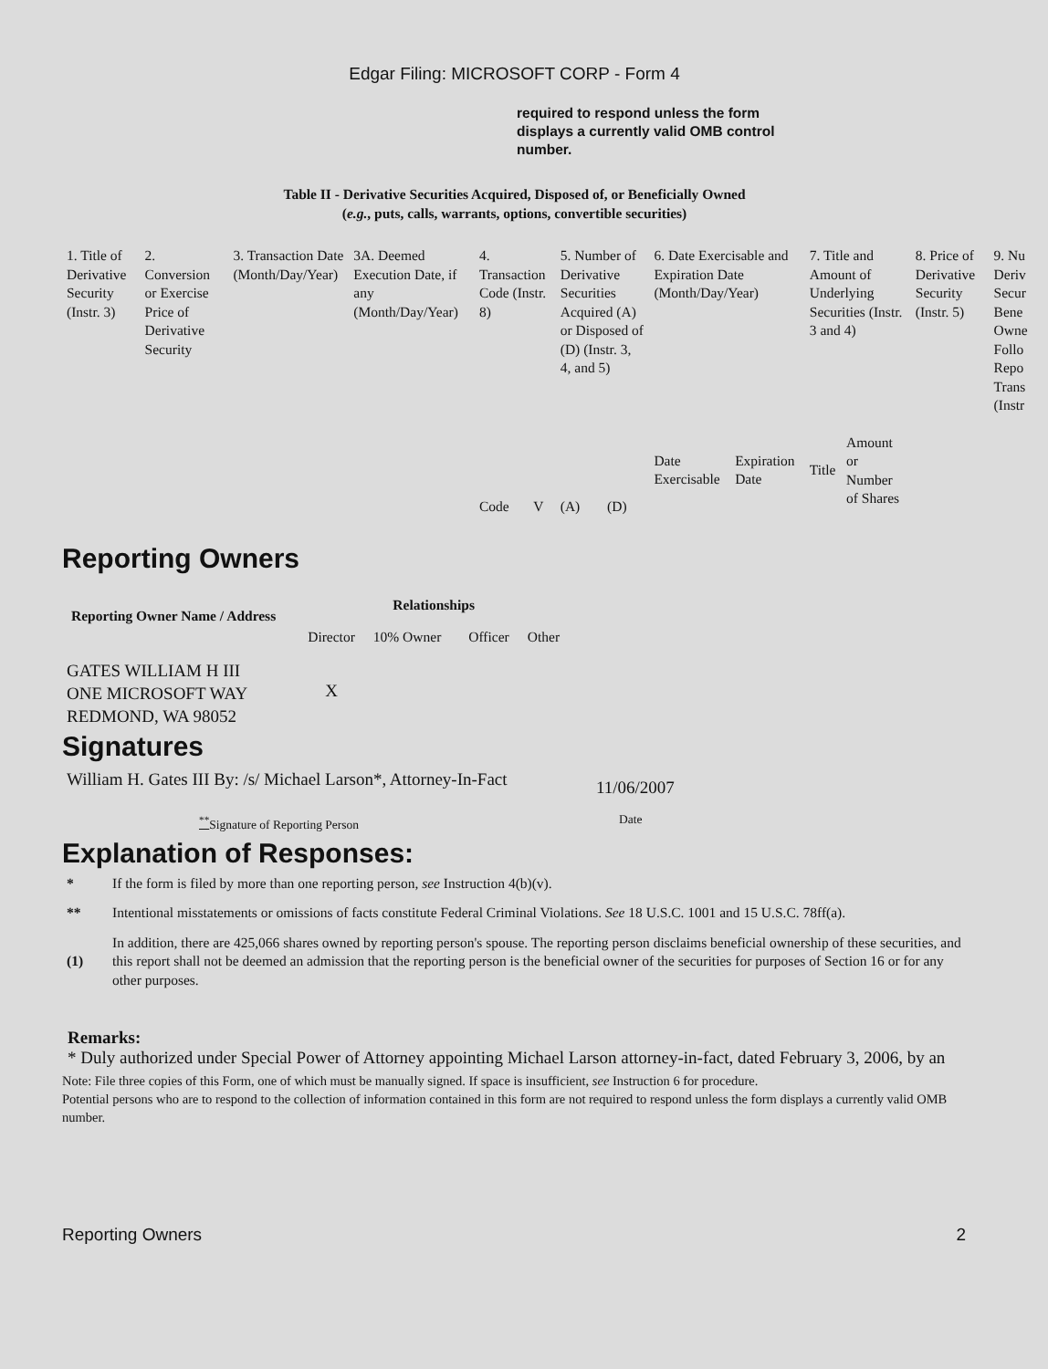Edgar Filing: MICROSOFT CORP - Form 4
required to respond unless the form displays a currently valid OMB control number.
Table II - Derivative Securities Acquired, Disposed of, or Beneficially Owned
(e.g., puts, calls, warrants, options, convertible securities)
| 1. Title of Derivative Security (Instr. 3) | 2. Conversion or Exercise Price of Derivative Security | 3. Transaction Date (Month/Day/Year) | 3A. Deemed Execution Date, if any (Month/Day/Year) | 4. Transaction Code (Instr. 8) | | 5. Number of Derivative Securities Acquired (A) or Disposed of (D) (Instr. 3, 4, and 5) | | 6. Date Exercisable and Expiration Date (Month/Day/Year) | | 7. Title and Amount of Underlying Securities (Instr. 3 and 4) | | 8. Price of Derivative Security (Instr. 5) | 9. Nu Deriv Secur Bene Owne Follo Repo Trans (Instr |
| --- | --- | --- | --- | --- | --- | --- | --- | --- | --- | --- | --- | --- | --- |
| | | | | Code | V | (A) | (D) | Date Exercisable | Expiration Date | Title | Amount or Number of Shares | | |
Reporting Owners
| Reporting Owner Name / Address | Relationships | | | |
| --- | --- | --- | --- | --- |
| | Director | 10% Owner | Officer | Other |
| GATES WILLIAM H III ONE MICROSOFT WAY REDMOND, WA 98052 | X | | | |
Signatures
| William H. Gates III By: /s/ Michael Larson*, Attorney-In-Fact | 11/06/2007 |
| <sup>**</sup> Signature of Reporting Person | Date |
Explanation of Responses:
| * | If the form is filed by more than one reporting person, see Instruction 4(b)(v). |
| ** | Intentional misstatements or omissions of facts constitute Federal Criminal Violations. See 18 U.S.C. 1001 and 15 U.S.C. 78ff(a). |
| (1) | In addition, there are 425,066 shares owned by reporting person's spouse. The reporting person disclaims beneficial ownership of these securities, and this report shall not be deemed an admission that the reporting person is the beneficial owner of the securities for purposes of Section 16 or for any other purposes. |
Remarks:
* Duly authorized under Special Power of Attorney appointing Michael Larson attorney-in-fact, dated February 3, 2006, by an
Note: File three copies of this Form, one of which must be manually signed. If space is insufficient, see Instruction 6 for procedure.
Potential persons who are to respond to the collection of information contained in this form are not required to respond unless the form displays a currently valid OMB number.
Reporting Owners 2